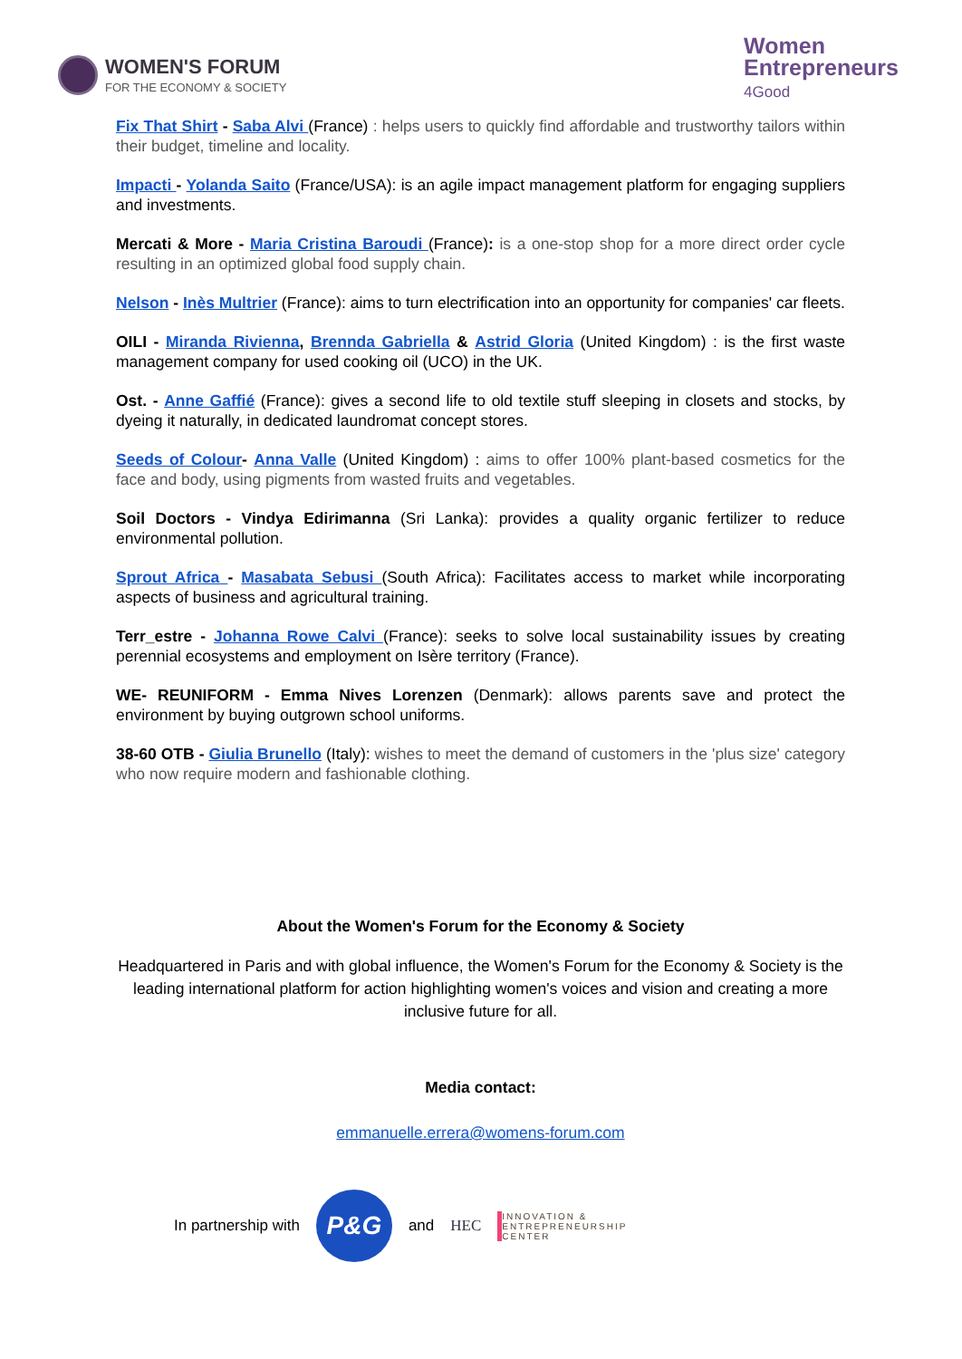WOMEN'S FORUM
FOR THE ECONOMY & SOCIETY
Women
Entrepreneurs
4Good
Fix That Shirt - Saba Alvi (France) : helps users to quickly find affordable and trustworthy tailors within their budget, timeline and locality.
Impacti - Yolanda Saito (France/USA): is an agile impact management platform for engaging suppliers and investments.
Mercati & More - Maria Cristina Baroudi (France): is a one-stop shop for a more direct order cycle resulting in an optimized global food supply chain.
Nelson - Inès Multrier (France): aims to turn electrification into an opportunity for companies' car fleets.
OILI - Miranda Rivienna, Brennda Gabriella & Astrid Gloria (United Kingdom) : is the first waste management company for used cooking oil (UCO) in the UK.
Ost. - Anne Gaffié (France): gives a second life to old textile stuff sleeping in closets and stocks, by dyeing it naturally, in dedicated laundromat concept stores.
Seeds of Colour- Anna Valle (United Kingdom) : aims to offer 100% plant-based cosmetics for the face and body, using pigments from wasted fruits and vegetables.
Soil Doctors - Vindya Edirimanna (Sri Lanka): provides a quality organic fertilizer to reduce environmental pollution.
Sprout Africa - Masabata Sebusi (South Africa): Facilitates access to market while incorporating aspects of business and agricultural training.
Terr_estre - Johanna Rowe Calvi (France): seeks to solve local sustainability issues by creating perennial ecosystems and employment on Isère territory (France).
WE- REUNIFORM - Emma Nives Lorenzen (Denmark): allows parents save and protect the environment by buying outgrown school uniforms.
38-60 OTB - Giulia Brunello (Italy): wishes to meet the demand of customers in the 'plus size' category who now require modern and fashionable clothing.
About the Women's Forum for the Economy & Society
Headquartered in Paris and with global influence, the Women's Forum for the Economy & Society is the leading international platform for action highlighting women's voices and vision and creating a more inclusive future for all.
Media contact:
emmanuelle.errera@womens-forum.com
In partnership with
P&G
and HEC INNOVATION &
ENTREPRENEURSHIP
CENTER